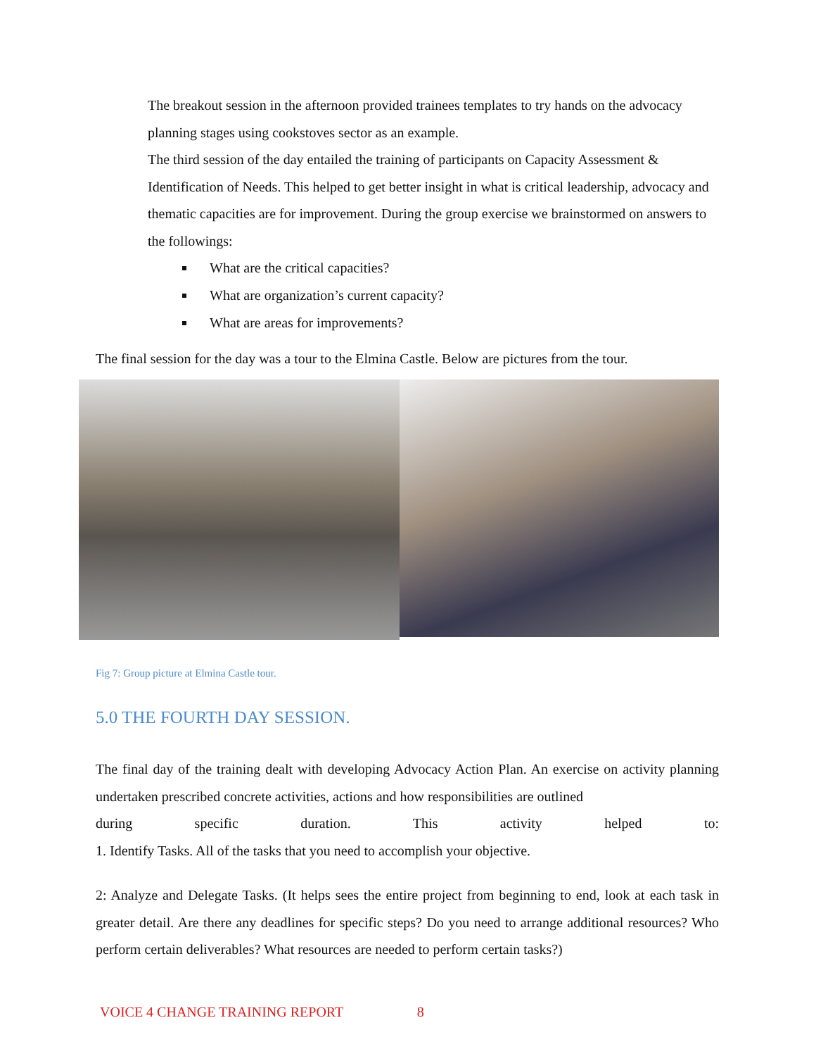The breakout session in the afternoon provided trainees templates to try hands on the advocacy planning stages using cookstoves sector as an example.
The third session of the day entailed the training of participants on Capacity Assessment & Identification of Needs. This helped to get better insight in what is critical leadership, advocacy and thematic capacities are for improvement. During the group exercise we brainstormed on answers to the followings:
What are the critical capacities?
What are organization’s current capacity?
What are areas for improvements?
The final session for the day was a tour to the Elmina Castle. Below are pictures from the tour.
Fig 7: Group picture at Elmina Castle tour.
5.0 THE FOURTH DAY SESSION.
The final day of the training dealt with developing Advocacy Action Plan. An exercise on activity planning undertaken prescribed concrete activities, actions and how responsibilities are outlined
during specific duration. This activity helped to:
1. Identify Tasks. All of the tasks that you need to accomplish your objective.
2: Analyze and Delegate Tasks. (It helps sees the entire project from beginning to end, look at each task in greater detail. Are there any deadlines for specific steps? Do you need to arrange additional resources? Who perform certain deliverables? What resources are needed to perform certain tasks?)
VOICE 4 CHANGE TRAINING REPORT 8